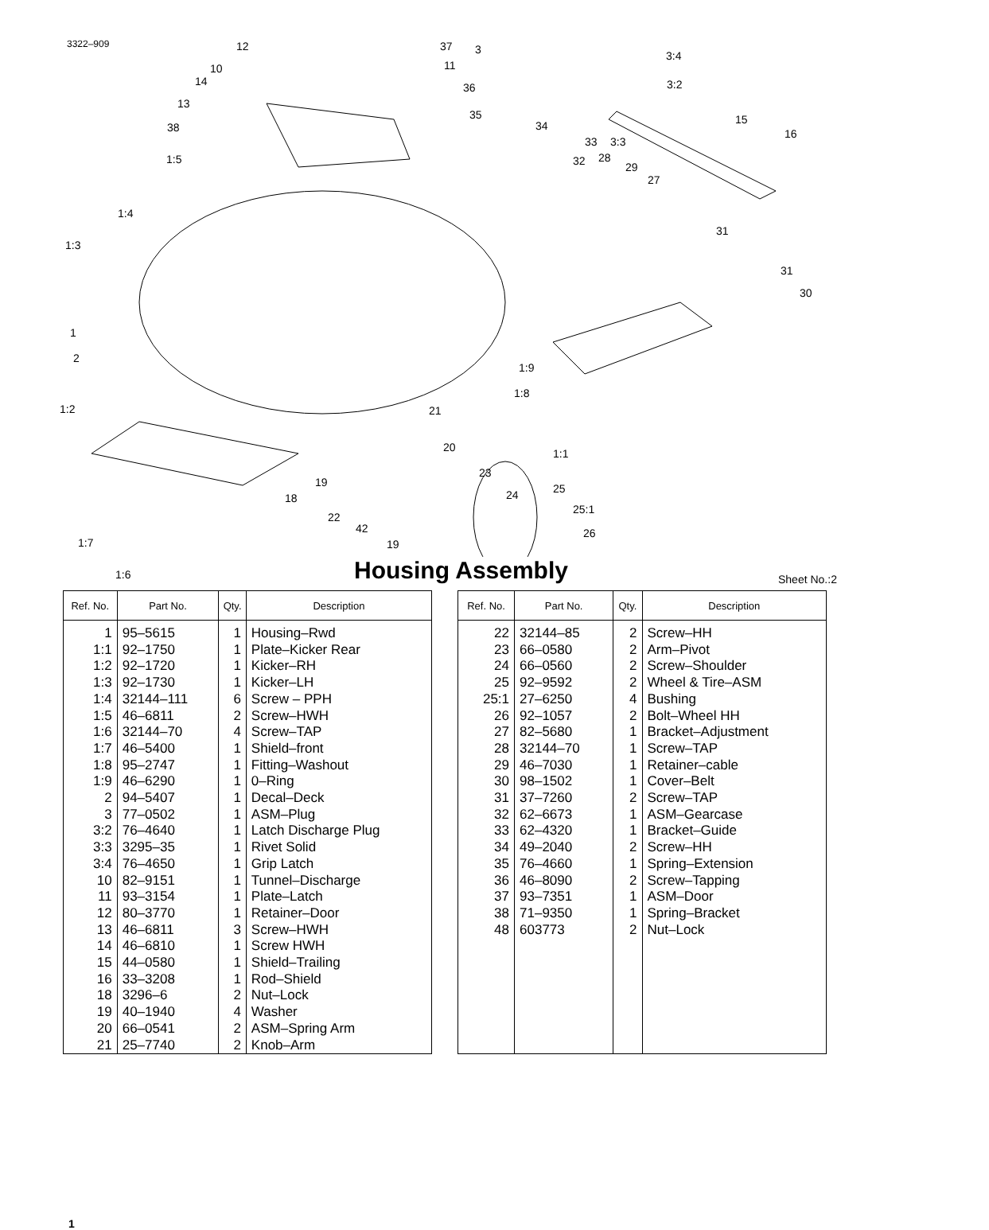3322–909
12 37 3 3:4
10 11
14 36 3:2
13
35
34 15
38
33 3:3
16
1:5 32 28
29
27
1:4
31
1:3
31
30
1
2
1:9
1:8
1:2 21
20 1:1
23
19 25 24 18
25:1
22
26 42
1:7 19
1:6 Sheet No.:2
Housing Assembly
| Ref. No. | Part No. | Qty. | Description |
| --- | --- | --- | --- |
| 1 | 95–5615 | 1 | Housing–Rwd |
| 1:1 | 92–1750 | 1 | Plate–Kicker Rear |
| 1:2 | 92–1720 | 1 | Kicker–RH |
| 1:3 | 92–1730 | 1 | Kicker–LH |
| 1:4 | 32144–111 | 6 | Screw – PPH |
| 1:5 | 46–6811 | 2 | Screw–HWH |
| 1:6 | 32144–70 | 4 | Screw–TAP |
| 1:7 | 46–5400 | 1 | Shield–front |
| 1:8 | 95–2747 | 1 | Fitting–Washout |
| 1:9 | 46–6290 | 1 | 0–Ring |
| 2 | 94–5407 | 1 | Decal–Deck |
| 3 | 77–0502 | 1 | ASM–Plug |
| 3:2 | 76–4640 | 1 | Latch Discharge Plug |
| 3:3 | 3295–35 | 1 | Rivet Solid |
| 3:4 | 76–4650 | 1 | Grip Latch |
| 10 | 82–9151 | 1 | Tunnel–Discharge |
| 11 | 93–3154 | 1 | Plate–Latch |
| 12 | 80–3770 | 1 | Retainer–Door |
| 13 | 46–6811 | 3 | Screw–HWH |
| 14 | 46–6810 | 1 | Screw HWH |
| 15 | 44–0580 | 1 | Shield–Trailing |
| 16 | 33–3208 | 1 | Rod–Shield |
| 18 | 3296–6 | 2 | Nut–Lock |
| 19 | 40–1940 | 4 | Washer |
| 20 | 66–0541 | 2 | ASM–Spring Arm |
| 21 | 25–7740 | 2 | Knob–Arm |
| Ref. No. | Part No. | Qty. | Description |
| --- | --- | --- | --- |
| 22 | 32144–85 | 2 | Screw–HH |
| 23 | 66–0580 | 2 | Arm–Pivot |
| 24 | 66–0560 | 2 | Screw–Shoulder |
| 25 | 92–9592 | 2 | Wheel & Tire–ASM |
| 25:1 | 27–6250 | 4 | Bushing |
| 26 | 92–1057 | 2 | Bolt–Wheel HH |
| 27 | 82–5680 | 1 | Bracket–Adjustment |
| 28 | 32144–70 | 1 | Screw–TAP |
| 29 | 46–7030 | 1 | Retainer–cable |
| 30 | 98–1502 | 1 | Cover–Belt |
| 31 | 37–7260 | 2 | Screw–TAP |
| 32 | 62–6673 | 1 | ASM–Gearcase |
| 33 | 62–4320 | 1 | Bracket–Guide |
| 34 | 49–2040 | 2 | Screw–HH |
| 35 | 76–4660 | 1 | Spring–Extension |
| 36 | 46–8090 | 2 | Screw–Tapping |
| 37 | 93–7351 | 1 | ASM–Door |
| 38 | 71–9350 | 1 | Spring–Bracket |
| 48 | 603773 | 2 | Nut–Lock |
1